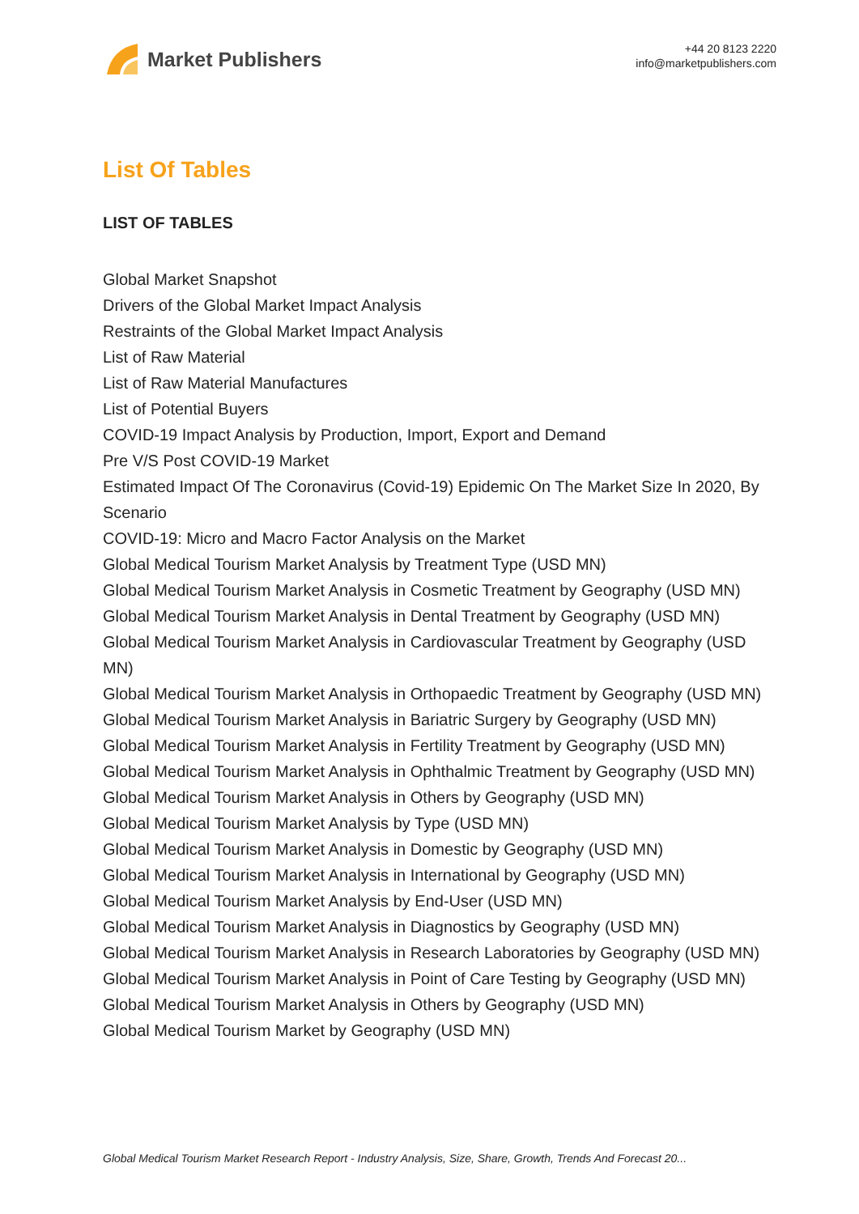Market Publishers
+44 20 8123 2220
info@marketpublishers.com
List Of Tables
LIST OF TABLES
Global Market Snapshot
Drivers of the Global Market Impact Analysis
Restraints of the Global Market Impact Analysis
List of Raw Material
List of Raw Material Manufactures
List of Potential Buyers
COVID-19 Impact Analysis by Production, Import, Export and Demand
Pre V/S Post COVID-19 Market
Estimated Impact Of The Coronavirus (Covid-19) Epidemic On The Market Size In 2020, By Scenario
COVID-19: Micro and Macro Factor Analysis on the Market
Global Medical Tourism Market Analysis by Treatment Type (USD MN)
Global Medical Tourism Market Analysis in Cosmetic Treatment by Geography (USD MN)
Global Medical Tourism Market Analysis in Dental Treatment by Geography (USD MN)
Global Medical Tourism Market Analysis in Cardiovascular Treatment by Geography (USD MN)
Global Medical Tourism Market Analysis in Orthopaedic Treatment by Geography (USD MN)
Global Medical Tourism Market Analysis in Bariatric Surgery by Geography (USD MN)
Global Medical Tourism Market Analysis in Fertility Treatment by Geography (USD MN)
Global Medical Tourism Market Analysis in Ophthalmic Treatment by Geography (USD MN)
Global Medical Tourism Market Analysis in Others by Geography (USD MN)
Global Medical Tourism Market Analysis by Type (USD MN)
Global Medical Tourism Market Analysis in Domestic by Geography (USD MN)
Global Medical Tourism Market Analysis in International by Geography (USD MN)
Global Medical Tourism Market Analysis by End-User (USD MN)
Global Medical Tourism Market Analysis in Diagnostics by Geography (USD MN)
Global Medical Tourism Market Analysis in Research Laboratories by Geography (USD MN)
Global Medical Tourism Market Analysis in Point of Care Testing by Geography (USD MN)
Global Medical Tourism Market Analysis in Others by Geography (USD MN)
Global Medical Tourism Market by Geography (USD MN)
Global Medical Tourism Market Research Report - Industry Analysis, Size, Share, Growth, Trends And Forecast 20...